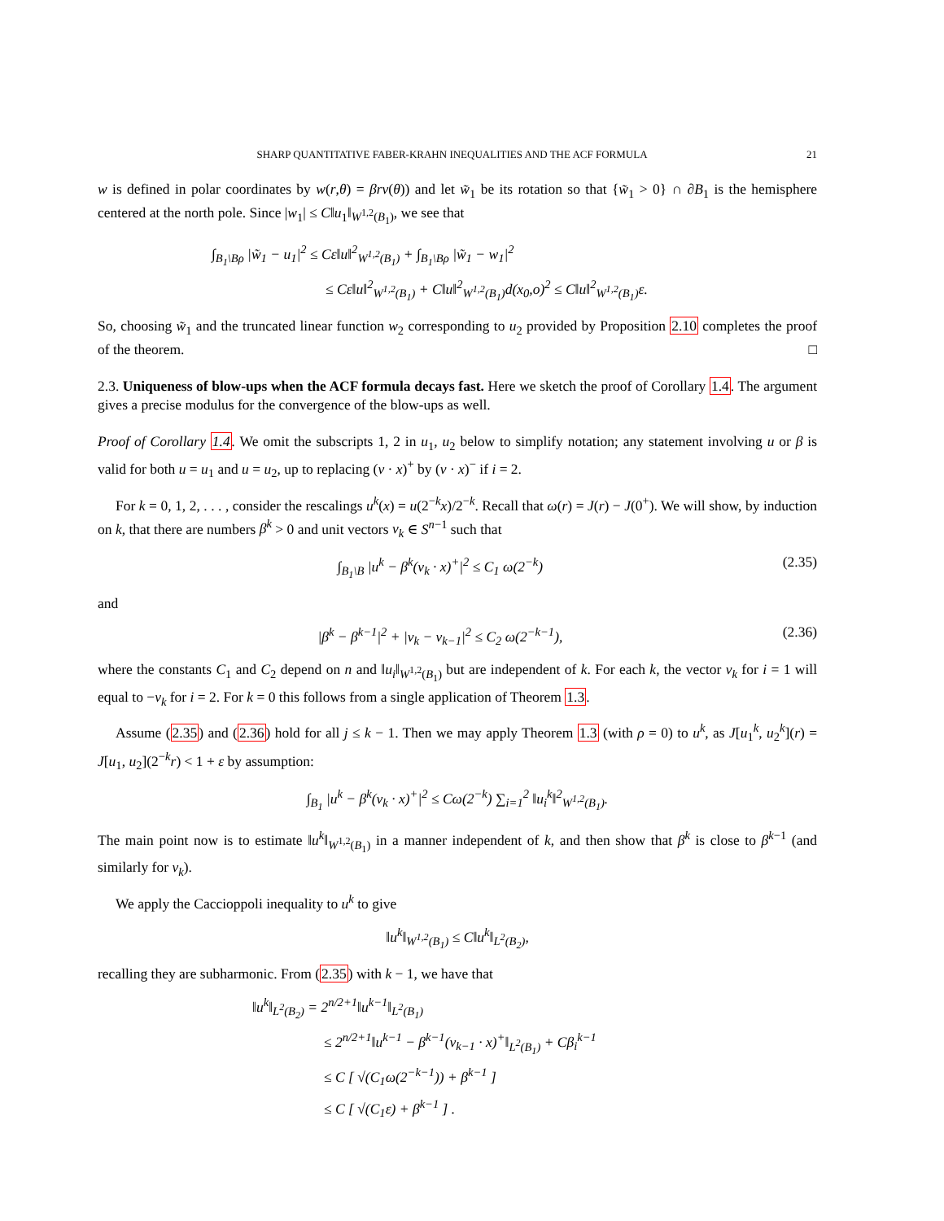SHARP QUANTITATIVE FABER-KRAHN INEQUALITIES AND THE ACF FORMULA 21
w is defined in polar coordinates by w(r,θ) = βrv(θ)) and let w̃<sub>1</sub> be its rotation so that {w̃<sub>1</sub> > 0} ∩ ∂B<sub>1</sub> is the hemisphere centered at the north pole. Since |w<sub>1</sub>| ≤ C‖u<sub>1</sub>‖<sub>W<sup>1,2</sup>(B<sub>1</sub>)</sub>, we see that
∫<sub>B<sub>1</sub>\Bρ</sub> |w̃<sub>1</sub> − u<sub>1</sub>|<sup>2</sup> ≤ Cε‖u‖<sup>2</sup><sub>W<sup>1,2</sup>(B<sub>1</sub>)</sub> + ∫<sub>B<sub>1</sub>\Bρ</sub> |w̃<sub>1</sub> − w<sub>1</sub>|<sup>2</sup>
≤ Cε‖u‖<sup>2</sup><sub>W<sup>1,2</sup>(B<sub>1</sub>)</sub> + C‖u‖<sup>2</sup><sub>W<sup>1,2</sup>(B<sub>1</sub>)</sub>d(x<sub>0</sub>,o)<sup>2</sup> ≤ C‖u‖<sup>2</sup><sub>W<sup>1,2</sup>(B<sub>1</sub>)</sub>ε.
So, choosing w̃<sub>1</sub> and the truncated linear function w<sub>2</sub> corresponding to u<sub>2</sub> provided by Proposition 2.10 completes the proof of the theorem. □
2.3. Uniqueness of blow-ups when the ACF formula decays fast. Here we sketch the proof of Corollary 1.4. The argument gives a precise modulus for the convergence of the blow-ups as well.
Proof of Corollary 1.4. We omit the subscripts 1, 2 in u<sub>1</sub>, u<sub>2</sub> below to simplify notation; any statement involving u or β is valid for both u = u<sub>1</sub> and u = u<sub>2</sub>, up to replacing (ν · x)<sup>+</sup> by (ν · x)<sup>−</sup> if i = 2.
For k = 0, 1, 2, . . . , consider the rescalings u<sup>k</sup>(x) = u(2<sup>−k</sup>x)/2<sup>−k</sup>. Recall that ω(r) = J(r) − J(0<sup>+</sup>). We will show, by induction on k, that there are numbers β<sup>k</sup> > 0 and unit vectors ν<sub>k</sub> ∈ S<sup>n−1</sup> such that
∫<sub>B<sub>1</sub>\B</sub> |u<sup>k</sup> − β<sup>k</sup>(ν<sub>k</sub> · x)<sup>+</sup>|<sup>2</sup> ≤ C<sub>1</sub> ω(2<sup>−k</sup>) (2.35)
and
|β<sup>k</sup> − β<sup>k−1</sup>|<sup>2</sup> + |ν<sub>k</sub> − ν<sub>k−1</sub>|<sup>2</sup> ≤ C<sub>2</sub> ω(2<sup>−k−1</sup>), (2.36)
where the constants C<sub>1</sub> and C<sub>2</sub> depend on n and ‖u<sub>i</sub>‖<sub>W<sup>1,2</sup>(B<sub>1</sub>)</sub> but are independent of k. For each k, the vector ν<sub>k</sub> for i = 1 will equal to −ν<sub>k</sub> for i = 2. For k = 0 this follows from a single application of Theorem 1.3.
Assume (2.35) and (2.36) hold for all j ≤ k − 1. Then we may apply Theorem 1.3 (with ρ = 0) to u<sup>k</sup>, as J[u<sub>1</sub><sup>k</sup>, u<sub>2</sub><sup>k</sup>](r) = J[u<sub>1</sub>, u<sub>2</sub>](2<sup>−k</sup>r) < 1 + ε by assumption:
∫<sub>B<sub>1</sub></sub> |u<sup>k</sup> − β<sup>k</sup>(ν<sub>k</sub> · x)<sup>+</sup>|<sup>2</sup> ≤ Cω(2<sup>−k</sup>) ∑<sub>i=1</sub><sup>2</sup> ‖u<sub>i</sub><sup>k</sup>‖<sup>2</sup><sub>W<sup>1,2</sup>(B<sub>1</sub>)</sub>.
The main point now is to estimate ‖u<sup>k</sup>‖<sub>W<sup>1,2</sup>(B<sub>1</sub>)</sub> in a manner independent of k, and then show that β<sup>k</sup> is close to β<sup>k−1</sup> (and similarly for ν<sub>k</sub>).
We apply the Caccioppoli inequality to u<sup>k</sup> to give
‖u<sup>k</sup>‖<sub>W<sup>1,2</sup>(B<sub>1</sub>)</sub> ≤ C‖u<sup>k</sup>‖<sub>L<sup>2</sup>(B<sub>2</sub>)</sub>,
recalling they are subharmonic. From (2.35) with k − 1, we have that
‖u<sup>k</sup>‖<sub>L<sup>2</sup>(B<sub>2</sub>)</sub> = 2<sup>n/2+1</sup>‖u<sup>k−1</sup>‖<sub>L<sup>2</sup>(B<sub>1</sub>)</sub>
≤ 2<sup>n/2+1</sup>‖u<sup>k−1</sup> − β<sup>k−1</sup>(ν<sub>k−1</sub> · x)<sup>+</sup>‖<sub>L<sup>2</sup>(B<sub>1</sub>)</sub> + Cβ<sub>i</sub><sup>k−1</sup>
≤ C [ √(C<sub>1</sub>ω(2<sup>−k−1</sup>)) + β<sup>k−1</sup> ]
≤ C [ √(C<sub>1</sub>ε) + β<sup>k−1</sup> ] .